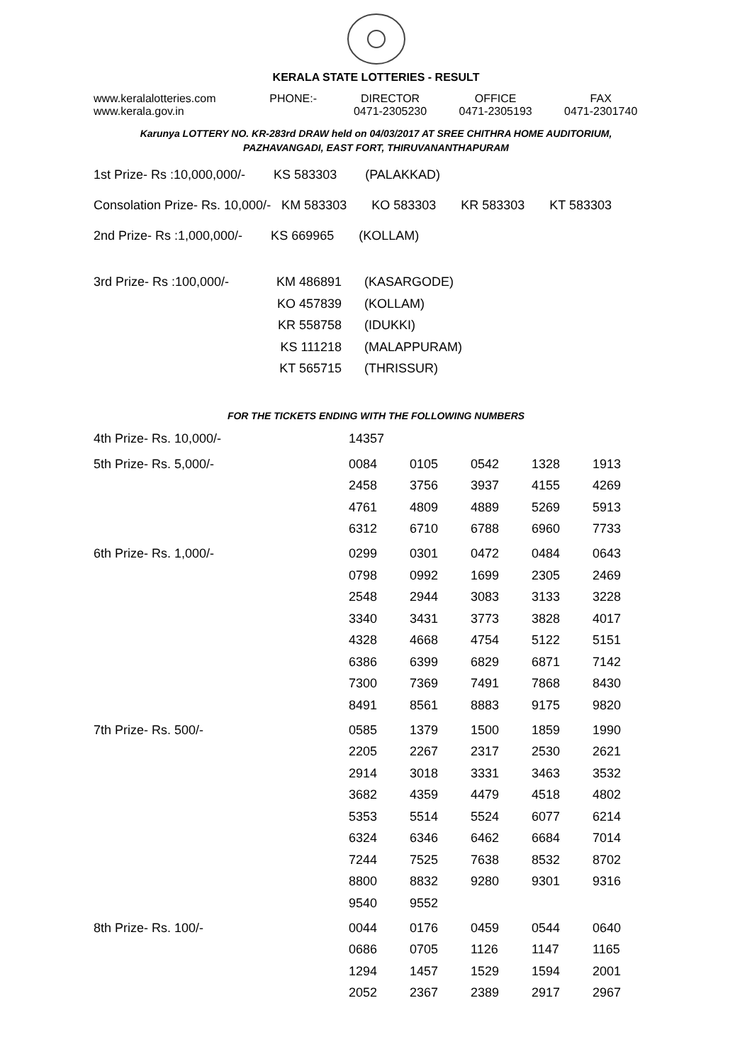KERALA STATE LOTTERIES - RESULT
| www.keralalotteries.com | PHONE:- | DIRECTOR | OFFICE | FAX |
| www.kerala.gov.in | | 0471-2305230 | 0471-2305193 | 0471-2301740 |
Karunya LOTTERY NO. KR-283rd DRAW held on 04/03/2017 AT SREE CHITHRA HOME AUDITORIUM,
PAZHAVANGADI, EAST FORT, THIRUVANANTHAPURAM
1st Prize- Rs :10,000,000/- KS 583303 (PALAKKAD)
Consolation Prize- Rs. 10,000/- KM 583303 KO 583303 KR 583303 KT 583303
2nd Prize- Rs :1,000,000/- KS 669965 (KOLLAM)
| 3rd Prize- Rs :100,000/- | KM 486891 | (KASARGODE) |
| | KO 457839 | (KOLLAM) |
| | KR 558758 | (IDUKKI) |
| | KS 111218 | (MALAPPURAM) |
| | KT 565715 | (THRISSUR) |
FOR THE TICKETS ENDING WITH THE FOLLOWING NUMBERS
| 4th Prize- Rs. 10,000/- | 14357 | | | | |
| 5th Prize- Rs. 5,000/- | 0084 | 0105 | 0542 | 1328 | 1913 |
| | 2458 | 3756 | 3937 | 4155 | 4269 |
| | 4761 | 4809 | 4889 | 5269 | 5913 |
| | 6312 | 6710 | 6788 | 6960 | 7733 |
| 6th Prize- Rs. 1,000/- | 0299 | 0301 | 0472 | 0484 | 0643 |
| | 0798 | 0992 | 1699 | 2305 | 2469 |
| | 2548 | 2944 | 3083 | 3133 | 3228 |
| | 3340 | 3431 | 3773 | 3828 | 4017 |
| | 4328 | 4668 | 4754 | 5122 | 5151 |
| | 6386 | 6399 | 6829 | 6871 | 7142 |
| | 7300 | 7369 | 7491 | 7868 | 8430 |
| | 8491 | 8561 | 8883 | 9175 | 9820 |
| 7th Prize- Rs. 500/- | 0585 | 1379 | 1500 | 1859 | 1990 |
| | 2205 | 2267 | 2317 | 2530 | 2621 |
| | 2914 | 3018 | 3331 | 3463 | 3532 |
| | 3682 | 4359 | 4479 | 4518 | 4802 |
| | 5353 | 5514 | 5524 | 6077 | 6214 |
| | 6324 | 6346 | 6462 | 6684 | 7014 |
| | 7244 | 7525 | 7638 | 8532 | 8702 |
| | 8800 | 8832 | 9280 | 9301 | 9316 |
| | 9540 | 9552 | | | |
| 8th Prize- Rs. 100/- | 0044 | 0176 | 0459 | 0544 | 0640 |
| | 0686 | 0705 | 1126 | 1147 | 1165 |
| | 1294 | 1457 | 1529 | 1594 | 2001 |
| | 2052 | 2367 | 2389 | 2917 | 2967 |